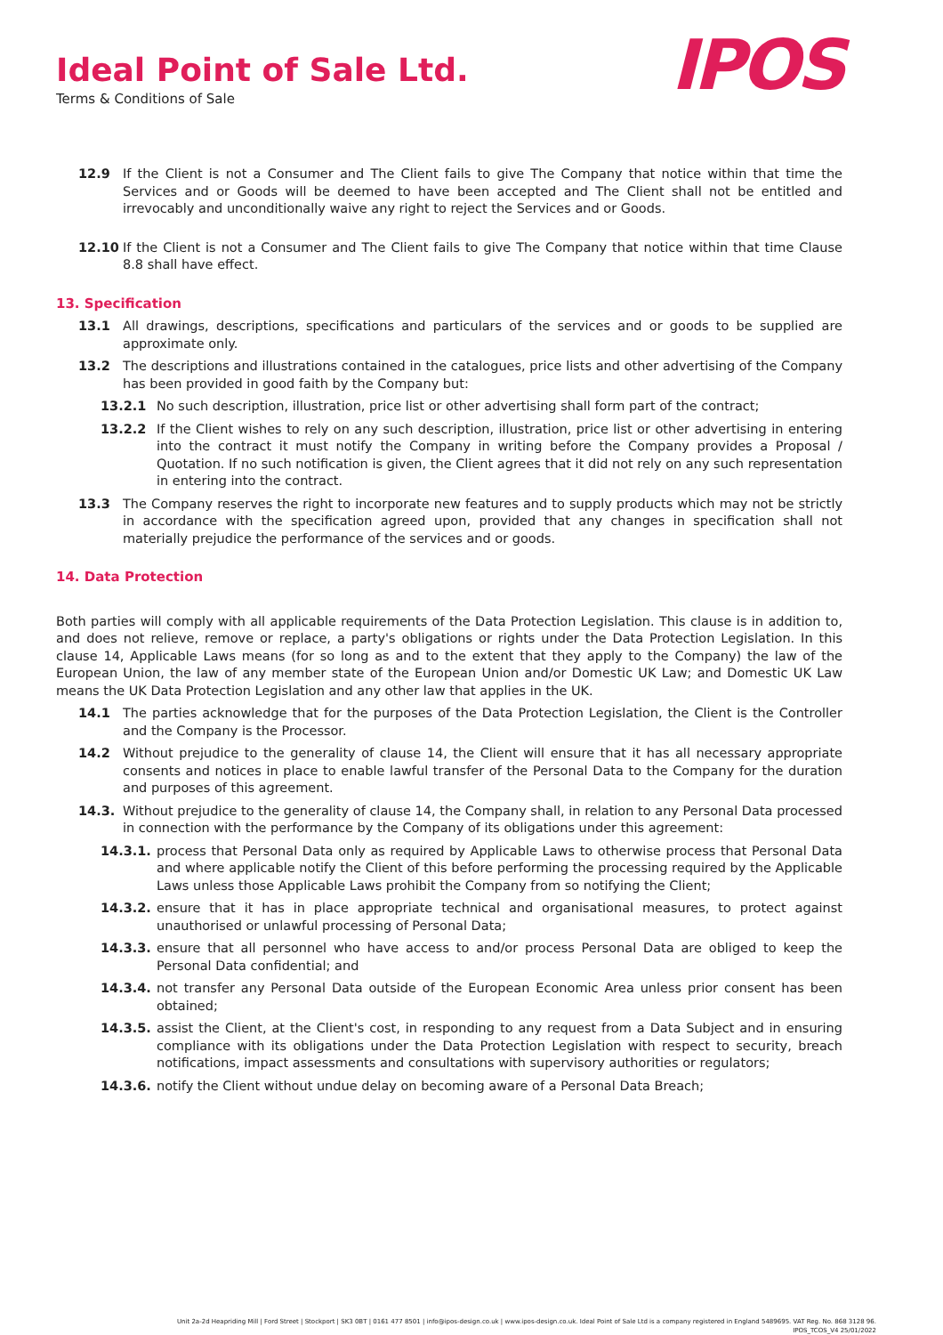Ideal Point of Sale Ltd.
Terms & Conditions of Sale
IPOS
12.9 If the Client is not a Consumer and The Client fails to give The Company that notice within that time the Services and or Goods will be deemed to have been accepted and The Client shall not be entitled and irrevocably and unconditionally waive any right to reject the Services and or Goods.
12.10 If the Client is not a Consumer and The Client fails to give The Company that notice within that time Clause 8.8 shall have effect.
13. Specification
13.1 All drawings, descriptions, specifications and particulars of the services and or goods to be supplied are approximate only.
13.2 The descriptions and illustrations contained in the catalogues, price lists and other advertising of the Company has been provided in good faith by the Company but:
13.2.1 No such description, illustration, price list or other advertising shall form part of the contract;
13.2.2 If the Client wishes to rely on any such description, illustration, price list or other advertising in entering into the contract it must notify the Company in writing before the Company provides a Proposal / Quotation. If no such notification is given, the Client agrees that it did not rely on any such representation in entering into the contract.
13.3 The Company reserves the right to incorporate new features and to supply products which may not be strictly in accordance with the specification agreed upon, provided that any changes in specification shall not materially prejudice the performance of the services and or goods.
14. Data Protection
Both parties will comply with all applicable requirements of the Data Protection Legislation. This clause is in addition to, and does not relieve, remove or replace, a party's obligations or rights under the Data Protection Legislation. In this clause 14, Applicable Laws means (for so long as and to the extent that they apply to the Company) the law of the European Union, the law of any member state of the European Union and/or Domestic UK Law; and Domestic UK Law means the UK Data Protection Legislation and any other law that applies in the UK.
14.1 The parties acknowledge that for the purposes of the Data Protection Legislation, the Client is the Controller and the Company is the Processor.
14.2 Without prejudice to the generality of clause 14, the Client will ensure that it has all necessary appropriate consents and notices in place to enable lawful transfer of the Personal Data to the Company for the duration and purposes of this agreement.
14.3. Without prejudice to the generality of clause 14, the Company shall, in relation to any Personal Data processed in connection with the performance by the Company of its obligations under this agreement:
14.3.1. process that Personal Data only as required by Applicable Laws to otherwise process that Personal Data and where applicable notify the Client of this before performing the processing required by the Applicable Laws unless those Applicable Laws prohibit the Company from so notifying the Client;
14.3.2. ensure that it has in place appropriate technical and organisational measures, to protect against unauthorised or unlawful processing of Personal Data;
14.3.3. ensure that all personnel who have access to and/or process Personal Data are obliged to keep the Personal Data confidential; and
14.3.4. not transfer any Personal Data outside of the European Economic Area unless prior consent has been obtained;
14.3.5. assist the Client, at the Client's cost, in responding to any request from a Data Subject and in ensuring compliance with its obligations under the Data Protection Legislation with respect to security, breach notifications, impact assessments and consultations with supervisory authorities or regulators;
14.3.6. notify the Client without undue delay on becoming aware of a Personal Data Breach;
Unit 2a-2d Heapriding Mill | Ford Street | Stockport | SK3 0BT | 0161 477 8501 | info@ipos-design.co.uk | www.ipos-design.co.uk. Ideal Point of Sale Ltd is a company registered in England 5489695. VAT Reg. No. 868 3128 96.
IPOS_TCOS_V4 25/01/2022